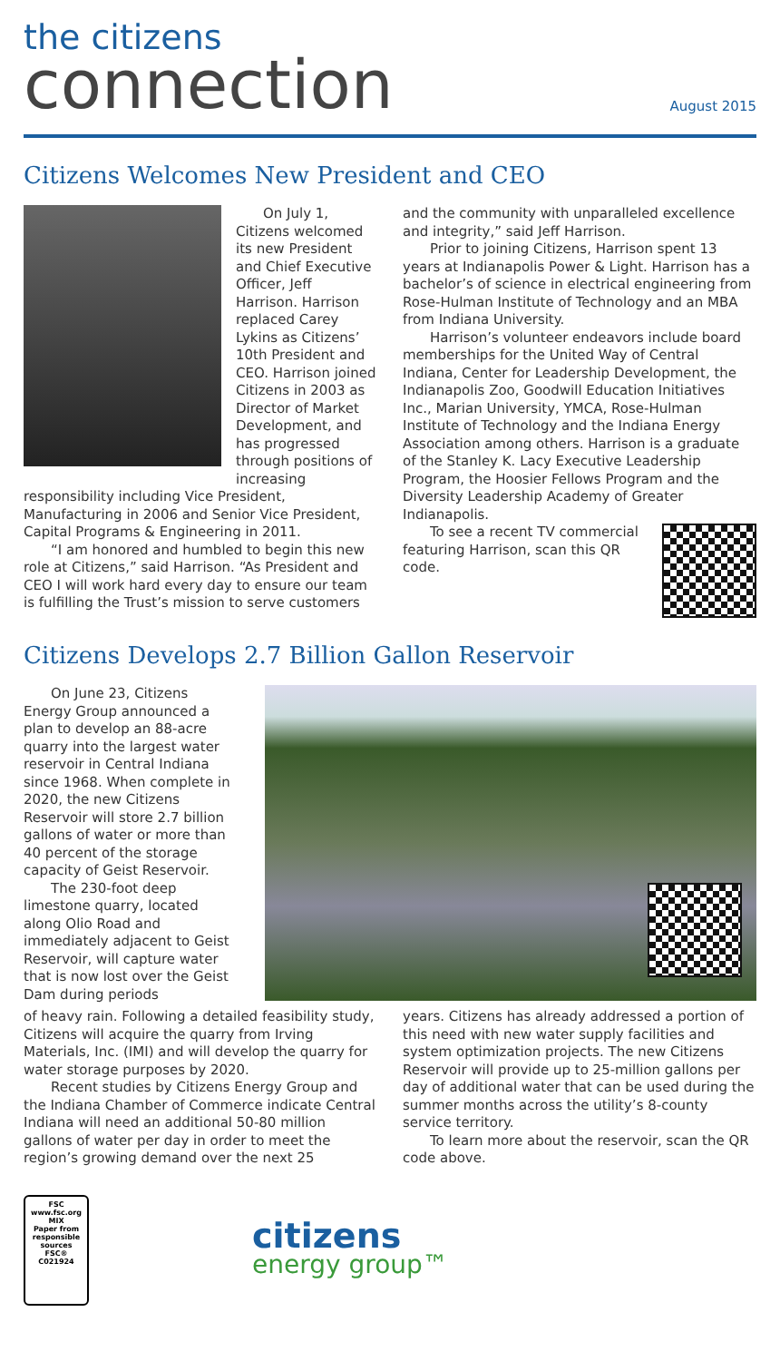the citizens
connection
August 2015
Citizens Welcomes New President and CEO
On July 1, Citizens welcomed its new President and Chief Executive Officer, Jeff Harrison. Harrison replaced Carey Lykins as Citizens’ 10th President and CEO. Harrison joined Citizens in 2003 as Director of Market Development, and has progressed through positions of increasing responsibility including Vice President, Manufacturing in 2006 and Senior Vice President, Capital Programs & Engineering in 2011.
“I am honored and humbled to begin this new role at Citizens,” said Harrison. “As President and CEO I will work hard every day to ensure our team is fulfilling the Trust’s mission to serve customers
and the community with unparalleled excellence and integrity,” said Jeff Harrison.
Prior to joining Citizens, Harrison spent 13 years at Indianapolis Power & Light. Harrison has a bachelor’s of science in electrical engineering from Rose-Hulman Institute of Technology and an MBA from Indiana University.
Harrison’s volunteer endeavors include board memberships for the United Way of Central Indiana, Center for Leadership Development, the Indianapolis Zoo, Goodwill Education Initiatives Inc., Marian University, YMCA, Rose-Hulman Institute of Technology and the Indiana Energy Association among others. Harrison is a graduate of the Stanley K. Lacy Executive Leadership Program, the Hoosier Fellows Program and the Diversity Leadership Academy of Greater Indianapolis.
To see a recent TV commercial featuring Harrison, scan this QR code.
Citizens Develops 2.7 Billion Gallon Reservoir
On June 23, Citizens Energy Group announced a plan to develop an 88-acre quarry into the largest water reservoir in Central Indiana since 1968. When complete in 2020, the new Citizens Reservoir will store 2.7 billion gallons of water or more than 40 percent of the storage capacity of Geist Reservoir.
The 230-foot deep limestone quarry, located along Olio Road and immediately adjacent to Geist Reservoir, will capture water that is now lost over the Geist Dam during periods
of heavy rain. Following a detailed feasibility study, Citizens will acquire the quarry from Irving Materials, Inc. (IMI) and will develop the quarry for water storage purposes by 2020.
Recent studies by Citizens Energy Group and the Indiana Chamber of Commerce indicate Central Indiana will need an additional 50-80 million gallons of water per day in order to meet the region’s growing demand over the next 25
years. Citizens has already addressed a portion of this need with new water supply facilities and system optimization projects. The new Citizens Reservoir will provide up to 25-million gallons per day of additional water that can be used during the summer months across the utility’s 8-county service territory.
To learn more about the reservoir, scan the QR code above.
FSC
www.fsc.org
MIX
Paper from responsible sources
FSC® C021924
citizens
energy group™